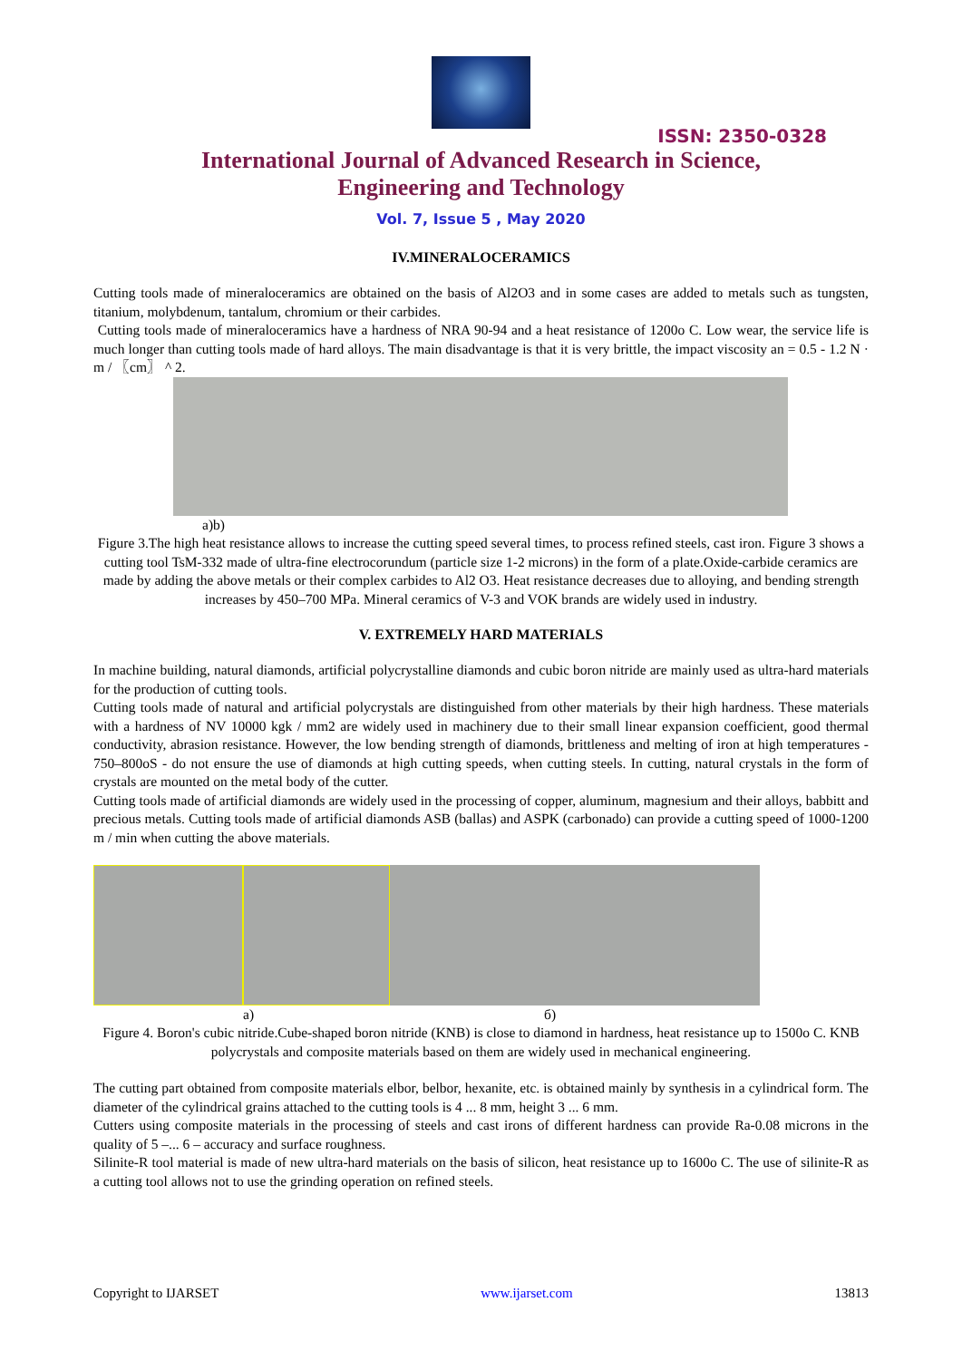ISSN: 2350-0328
International Journal of Advanced Research in Science,
Engineering and Technology
Vol. 7, Issue 5 , May 2020
IV.MINERALOCERAMICS
Cutting tools made of mineraloceramics are obtained on the basis of Al2O3 and in some cases are added to metals such as tungsten, titanium, molybdenum, tantalum, chromium or their carbides.
Cutting tools made of mineraloceramics have a hardness of NRA 90-94 and a heat resistance of 1200o C. Low wear, the service life is much longer than cutting tools made of hard alloys. The main disadvantage is that it is very brittle, the impact viscosity an = 0.5 - 1.2 N · m / 〖cm〗 ^ 2.
a)b)
Figure 3.The high heat resistance allows to increase the cutting speed several times, to process refined steels, cast iron. Figure 3 shows a cutting tool TsM-332 made of ultra-fine electrocorundum (particle size 1-2 microns) in the form of a plate.Oxide-carbide ceramics are made by adding the above metals or their complex carbides to Al2 O3. Heat resistance decreases due to alloying, and bending strength increases by 450–700 MPa. Mineral ceramics of V-3 and VOK brands are widely used in industry.
V. EXTREMELY HARD MATERIALS
In machine building, natural diamonds, artificial polycrystalline diamonds and cubic boron nitride are mainly used as ultra-hard materials for the production of cutting tools.
Cutting tools made of natural and artificial polycrystals are distinguished from other materials by their high hardness. These materials with a hardness of NV 10000 kgk / mm2 are widely used in machinery due to their small linear expansion coefficient, good thermal conductivity, abrasion resistance. However, the low bending strength of diamonds, brittleness and melting of iron at high temperatures - 750–800oS - do not ensure the use of diamonds at high cutting speeds, when cutting steels. In cutting, natural crystals in the form of crystals are mounted on the metal body of the cutter.
Cutting tools made of artificial diamonds are widely used in the processing of copper, aluminum, magnesium and their alloys, babbitt and precious metals. Cutting tools made of artificial diamonds ASB (ballas) and ASPK (carbonado) can provide a cutting speed of 1000-1200 m / min when cutting the above materials.
a) б)
Figure 4. Boron's cubic nitride.Cube-shaped boron nitride (KNB) is close to diamond in hardness, heat resistance up to 1500o C. KNB polycrystals and composite materials based on them are widely used in mechanical engineering.
The cutting part obtained from composite materials elbor, belbor, hexanite, etc. is obtained mainly by synthesis in a cylindrical form. The diameter of the cylindrical grains attached to the cutting tools is 4 ... 8 mm, height 3 ... 6 mm.
Cutters using composite materials in the processing of steels and cast irons of different hardness can provide Ra-0.08 microns in the quality of 5 –... 6 – accuracy and surface roughness.
Silinite-R tool material is made of new ultra-hard materials on the basis of silicon, heat resistance up to 1600o C. The use of silinite-R as a cutting tool allows not to use the grinding operation on refined steels.
Copyright to IJARSET www.ijarset.com 13813